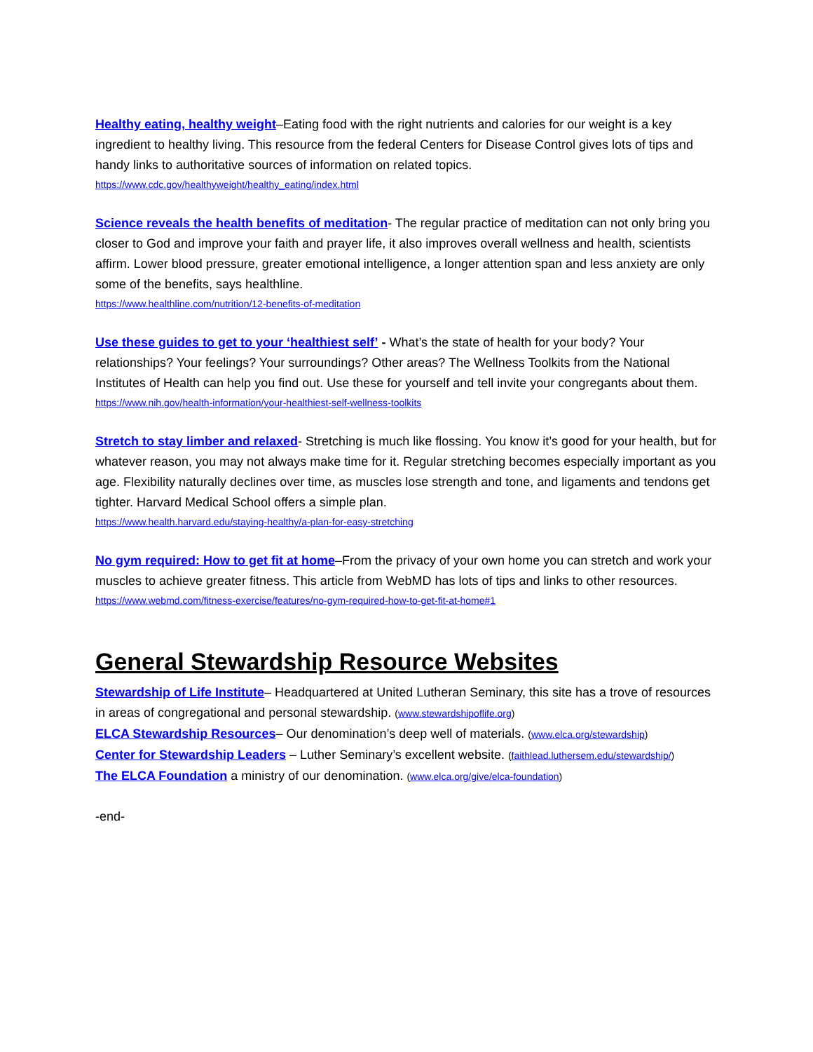Healthy eating, healthy weight–Eating food with the right nutrients and calories for our weight is a key ingredient to healthy living. This resource from the federal Centers for Disease Control gives lots of tips and handy links to authoritative sources of information on related topics.
https://www.cdc.gov/healthyweight/healthy_eating/index.html
Science reveals the health benefits of meditation- The regular practice of meditation can not only bring you closer to God and improve your faith and prayer life, it also improves overall wellness and health, scientists affirm. Lower blood pressure, greater emotional intelligence, a longer attention span and less anxiety are only some of the benefits, says healthline.
https://www.healthline.com/nutrition/12-benefits-of-meditation
Use these guides to get to your ‘healthiest self’ - What’s the state of health for your body? Your relationships? Your feelings? Your surroundings? Other areas? The Wellness Toolkits from the National Institutes of Health can help you find out. Use these for yourself and tell invite your congregants about them.
https://www.nih.gov/health-information/your-healthiest-self-wellness-toolkits
Stretch to stay limber and relaxed- Stretching is much like flossing. You know it’s good for your health, but for whatever reason, you may not always make time for it. Regular stretching becomes especially important as you age. Flexibility naturally declines over time, as muscles lose strength and tone, and ligaments and tendons get tighter. Harvard Medical School offers a simple plan.
https://www.health.harvard.edu/staying-healthy/a-plan-for-easy-stretching
No gym required: How to get fit at home–From the privacy of your own home you can stretch and work your muscles to achieve greater fitness. This article from WebMD has lots of tips and links to other resources.
https://www.webmd.com/fitness-exercise/features/no-gym-required-how-to-get-fit-at-home#1
General Stewardship Resource Websites
Stewardship of Life Institute– Headquartered at United Lutheran Seminary, this site has a trove of resources in areas of congregational and personal stewardship. (www.stewardshipoflife.org)
ELCA Stewardship Resources– Our denomination’s deep well of materials. (www.elca.org/stewardship)
Center for Stewardship Leaders – Luther Seminary’s excellent website. (faithlead.luthersem.edu/stewardship/)
The ELCA Foundation a ministry of our denomination. (www.elca.org/give/elca-foundation)
-end-